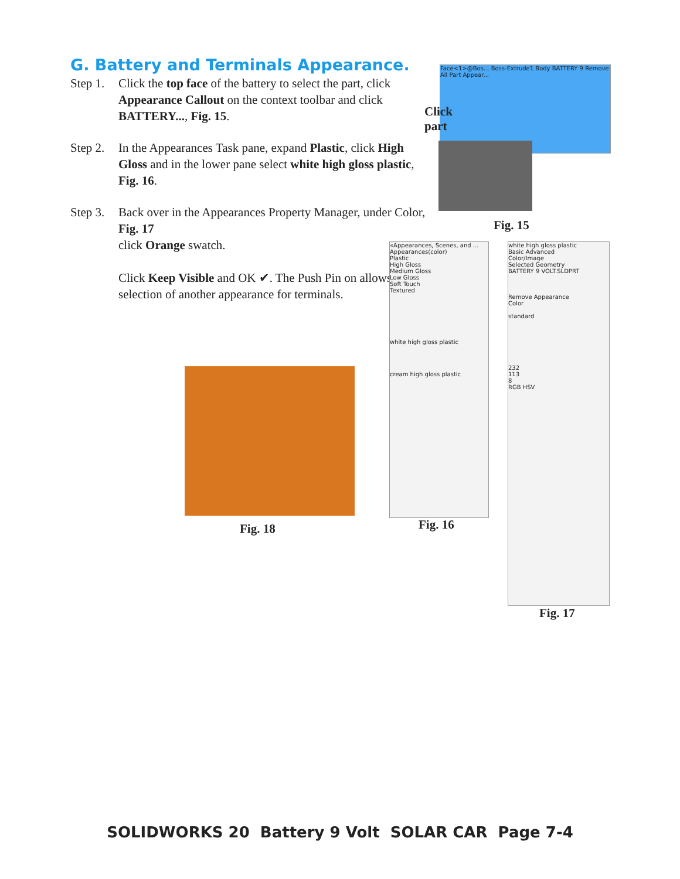G. Battery and Terminals Appearance.
Step 1. Click the top face of the battery to select the part, click Appearance Callout on the context toolbar and click BATTERY..., Fig. 15.
Step 2. In the Appearances Task pane, expand Plastic, click High Gloss and in the lower pane select white high gloss plastic, Fig. 16.
Step 3. Back over in the Appearances Property Manager, under Color, Fig. 17
click Orange swatch.
Click Keep Visible and OK ✔. The Push Pin on allows selection of another appearance for terminals.
Face<1>@Bos... Boss-Extrude1 Body BATTERY 9 Remove All Part Appear...
Click
part
Fig. 15
Fig. 18
«Appearances, Scenes, and ...
Appearances(color)
Plastic
High Gloss
Medium Gloss
Low Gloss
Soft Touch
Textured
white high gloss plastic
cream high gloss plastic
Fig. 16
white high gloss plastic
Basic Advanced
Color/Image
Selected Geometry
BATTERY 9 VOLT.SLDPRT
Remove Appearance
Color
standard
232
113
8
RGB HSV
Fig. 17
SOLIDWORKS 20 Battery 9 Volt SOLAR CAR Page 7-4